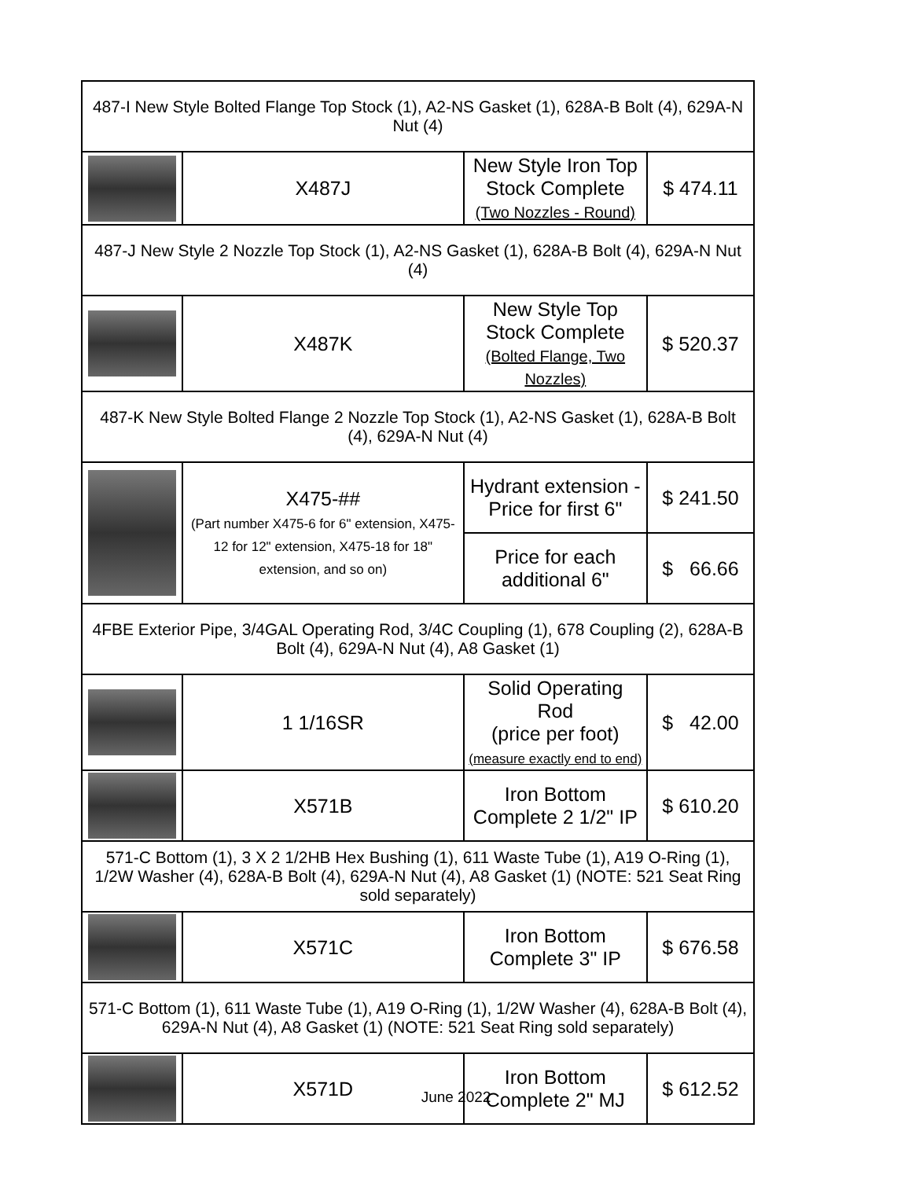| 487-I New Style Bolted Flange Top Stock (1), A2-NS Gasket (1), 628A-B Bolt (4), 629A-N Nut (4) | | | |
| | X487J | New Style Iron Top Stock Complete (Two Nozzles - Round) | $ 474.11 |
| 487-J New Style 2 Nozzle Top Stock (1), A2-NS Gasket (1), 628A-B Bolt (4), 629A-N Nut (4) | | | |
| | X487K | New Style Top Stock Complete (Bolted Flange, Two Nozzles) | $ 520.37 |
| 487-K New Style Bolted Flange 2 Nozzle Top Stock (1), A2-NS Gasket (1), 628A-B Bolt (4), 629A-N Nut (4) | | | |
| | X475-## (Part number X475-6 for 6" extension, X475-12 for 12" extension, X475-18 for 18" extension, and so on) | Hydrant extension - Price for first 6" | $ 241.50 |
| | | Price for each additional 6" | $ 66.66 |
| 4FBE Exterior Pipe, 3/4GAL Operating Rod, 3/4C Coupling (1), 678 Coupling (2), 628A-B Bolt (4), 629A-N Nut (4), A8 Gasket (1) | | | |
| | 1 1/16SR | Solid Operating Rod (price per foot) (measure exactly end to end) | $ 42.00 |
| | X571B | Iron Bottom Complete 2 1/2" IP | $ 610.20 |
| 571-C Bottom (1), 3 X 2 1/2HB Hex Bushing (1), 611 Waste Tube (1), A19 O-Ring (1), 1/2W Washer (4), 628A-B Bolt (4), 629A-N Nut (4), A8 Gasket (1) (NOTE: 521 Seat Ring sold separately) | | | |
| | X571C | Iron Bottom Complete 3" IP | $ 676.58 |
| 571-C Bottom (1), 611 Waste Tube (1), A19 O-Ring (1), 1/2W Washer (4), 628A-B Bolt (4), 629A-N Nut (4), A8 Gasket (1) (NOTE: 521 Seat Ring sold separately) | | | |
| | X571D | Iron Bottom Complete 2" MJ | $ 612.52 |
June 2022